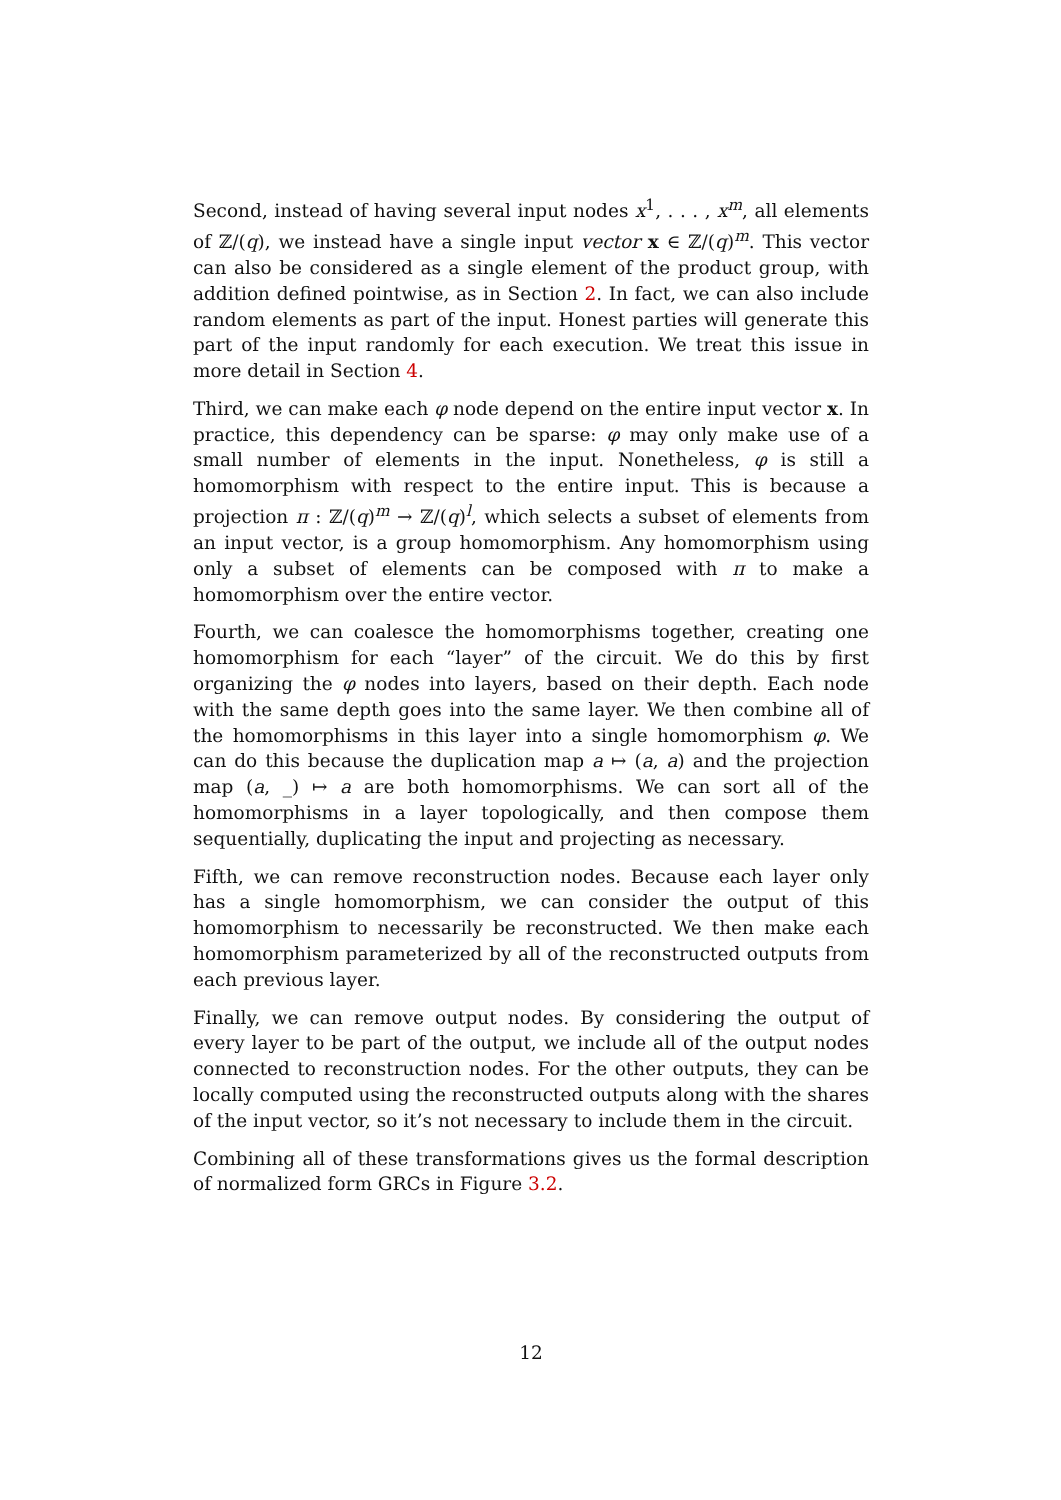Second, instead of having several input nodes x<sup>1</sup>, . . . , x<sup>m</sup>, all elements of ℤ/(q), we instead have a single input vector x ∈ ℤ/(q)<sup>m</sup>. This vector can also be considered as a single element of the product group, with addition defined pointwise, as in Section 2. In fact, we can also include random elements as part of the input. Honest parties will generate this part of the input randomly for each execution. We treat this issue in more detail in Section 4.
Third, we can make each φ node depend on the entire input vector x. In practice, this dependency can be sparse: φ may only make use of a small number of elements in the input. Nonetheless, φ is still a homomorphism with respect to the entire input. This is because a projection π : ℤ/(q)<sup>m</sup> → ℤ/(q)<sup>l</sup>, which selects a subset of elements from an input vector, is a group homomorphism. Any homomorphism using only a subset of elements can be composed with π to make a homomorphism over the entire vector.
Fourth, we can coalesce the homomorphisms together, creating one homomorphism for each “layer” of the circuit. We do this by first organizing the φ nodes into layers, based on their depth. Each node with the same depth goes into the same layer. We then combine all of the homomorphisms in this layer into a single homomorphism φ. We can do this because the duplication map a ↦ (a, a) and the projection map (a, _) ↦ a are both homomorphisms. We can sort all of the homomorphisms in a layer topologically, and then compose them sequentially, duplicating the input and projecting as necessary.
Fifth, we can remove reconstruction nodes. Because each layer only has a single homomorphism, we can consider the output of this homomorphism to necessarily be reconstructed. We then make each homomorphism parameterized by all of the reconstructed outputs from each previous layer.
Finally, we can remove output nodes. By considering the output of every layer to be part of the output, we include all of the output nodes connected to reconstruction nodes. For the other outputs, they can be locally computed using the reconstructed outputs along with the shares of the input vector, so it’s not necessary to include them in the circuit.
Combining all of these transformations gives us the formal description of normalized form GRCs in Figure 3.2.
12